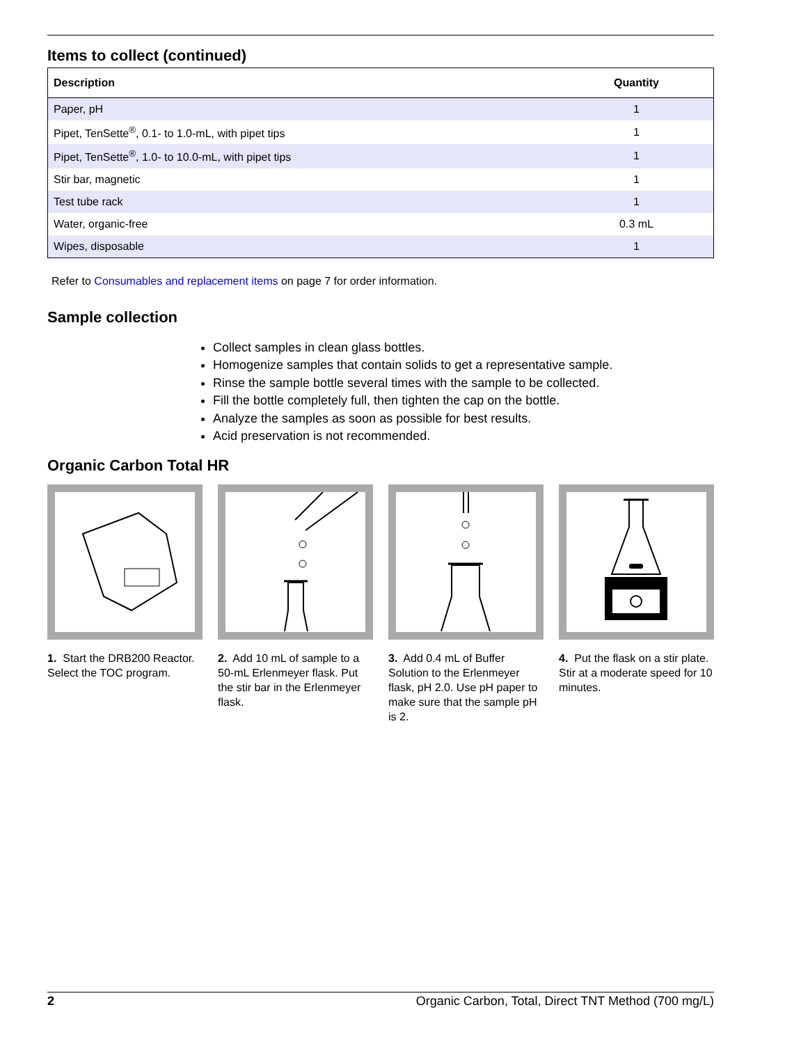Items to collect (continued)
| Description | Quantity |
| --- | --- |
| Paper, pH | 1 |
| Pipet, TenSette<sup>®</sup>, 0.1- to 1.0-mL, with pipet tips | 1 |
| Pipet, TenSette<sup>®</sup>, 1.0- to 10.0-mL, with pipet tips | 1 |
| Stir bar, magnetic | 1 |
| Test tube rack | 1 |
| Water, organic-free | 0.3 mL |
| Wipes, disposable | 1 |
Refer to Consumables and replacement items on page 7 for order information.
Sample collection
Collect samples in clean glass bottles.
Homogenize samples that contain solids to get a representative sample.
Rinse the sample bottle several times with the sample to be collected.
Fill the bottle completely full, then tighten the cap on the bottle.
Analyze the samples as soon as possible for best results.
Acid preservation is not recommended.
Organic Carbon Total HR
1. Start the DRB200 Reactor. Select the TOC program.
2. Add 10 mL of sample to a 50-mL Erlenmeyer flask. Put the stir bar in the Erlenmeyer flask.
3. Add 0.4 mL of Buffer Solution to the Erlenmeyer flask, pH 2.0. Use pH paper to make sure that the sample pH is 2.
4. Put the flask on a stir plate. Stir at a moderate speed for 10 minutes.
2 Organic Carbon, Total, Direct TNT Method (700 mg/L)